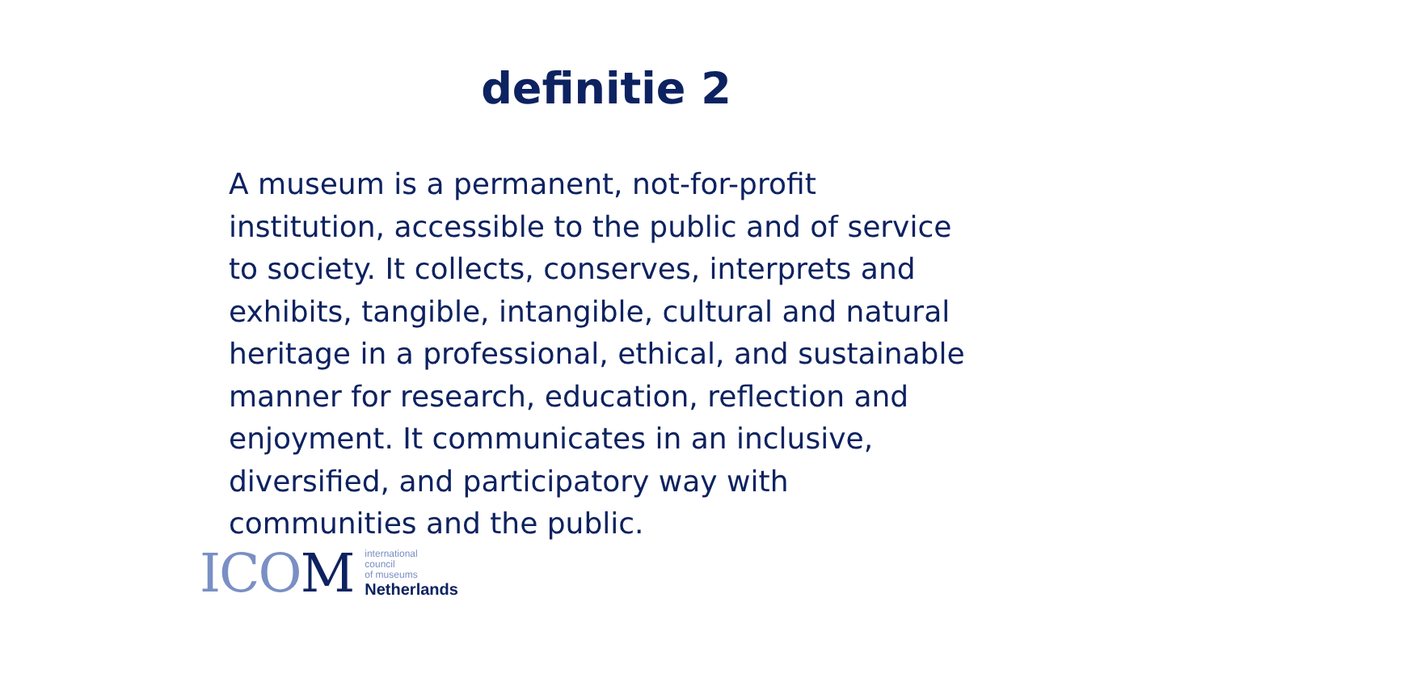definitie 2
A museum is a permanent, not-for-profit institution, accessible to the public and of service to society. It collects, conserves, interprets and exhibits, tangible, intangible, cultural and natural heritage in a professional, ethical, and sustainable manner for research, education, reflection and enjoyment. It communicates in an inclusive, diversified, and participatory way with communities and the public.
ICOM
international
council
of museums
Netherlands